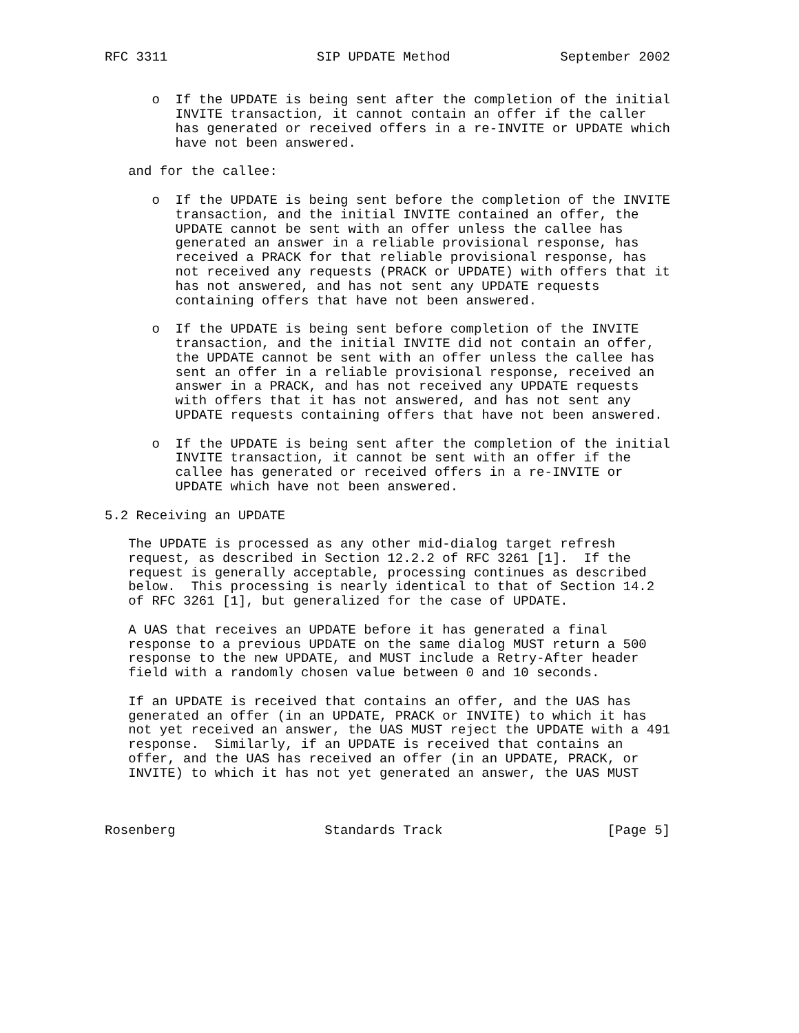RFC 3311                   SIP UPDATE Method              September 2002


      o  If the UPDATE is being sent after the completion of the initial
         INVITE transaction, it cannot contain an offer if the caller
         has generated or received offers in a re-INVITE or UPDATE which
         have not been answered.

   and for the callee:

      o  If the UPDATE is being sent before the completion of the INVITE
         transaction, and the initial INVITE contained an offer, the
         UPDATE cannot be sent with an offer unless the callee has
         generated an answer in a reliable provisional response, has
         received a PRACK for that reliable provisional response, has
         not received any requests (PRACK or UPDATE) with offers that it
         has not answered, and has not sent any UPDATE requests
         containing offers that have not been answered.

      o  If the UPDATE is being sent before completion of the INVITE
         transaction, and the initial INVITE did not contain an offer,
         the UPDATE cannot be sent with an offer unless the callee has
         sent an offer in a reliable provisional response, received an
         answer in a PRACK, and has not received any UPDATE requests
         with offers that it has not answered, and has not sent any
         UPDATE requests containing offers that have not been answered.

      o  If the UPDATE is being sent after the completion of the initial
         INVITE transaction, it cannot be sent with an offer if the
         callee has generated or received offers in a re-INVITE or
         UPDATE which have not been answered.

5.2 Receiving an UPDATE

   The UPDATE is processed as any other mid-dialog target refresh
   request, as described in Section 12.2.2 of RFC 3261 [1].  If the
   request is generally acceptable, processing continues as described
   below.  This processing is nearly identical to that of Section 14.2
   of RFC 3261 [1], but generalized for the case of UPDATE.

   A UAS that receives an UPDATE before it has generated a final
   response to a previous UPDATE on the same dialog MUST return a 500
   response to the new UPDATE, and MUST include a Retry-After header
   field with a randomly chosen value between 0 and 10 seconds.

   If an UPDATE is received that contains an offer, and the UAS has
   generated an offer (in an UPDATE, PRACK or INVITE) to which it has
   not yet received an answer, the UAS MUST reject the UPDATE with a 491
   response.  Similarly, if an UPDATE is received that contains an
   offer, and the UAS has received an offer (in an UPDATE, PRACK, or
   INVITE) to which it has not yet generated an answer, the UAS MUST



Rosenberg                   Standards Track                     [Page 5]